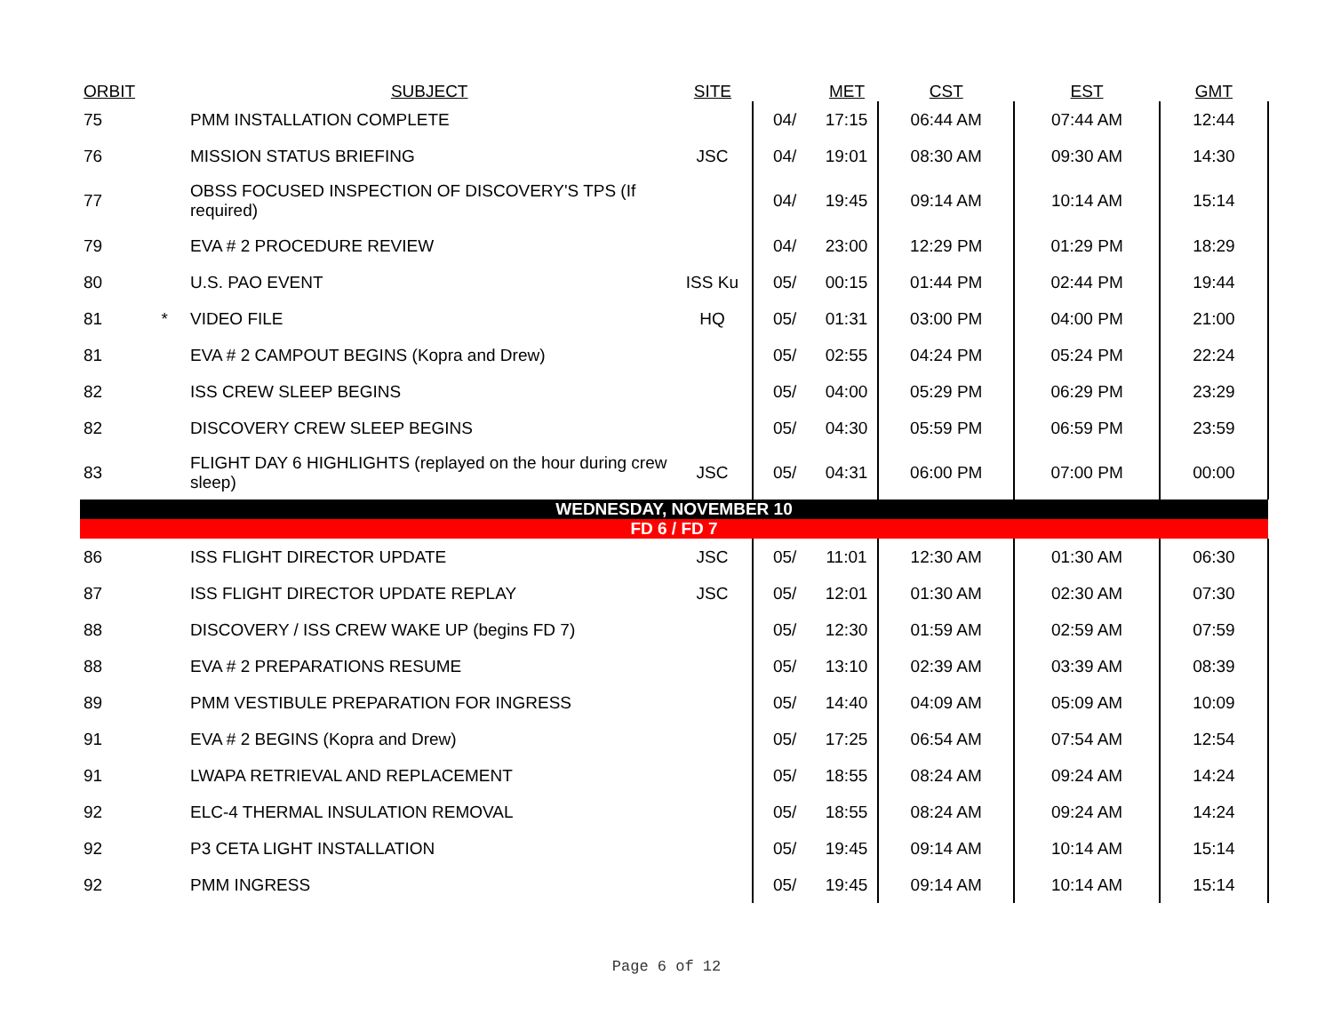| ORBIT | | SUBJECT | SITE | | MET | CST | EST | GMT |
| --- | --- | --- | --- | --- | --- | --- | --- | --- |
| 75 | | PMM INSTALLATION COMPLETE | | 04/ | 17:15 | 06:44 AM | 07:44 AM | 12:44 |
| 76 | | MISSION STATUS BRIEFING | JSC | 04/ | 19:01 | 08:30 AM | 09:30 AM | 14:30 |
| 77 | | OBSS FOCUSED INSPECTION OF DISCOVERY'S TPS (If required) | | 04/ | 19:45 | 09:14 AM | 10:14 AM | 15:14 |
| 79 | | EVA # 2 PROCEDURE REVIEW | | 04/ | 23:00 | 12:29 PM | 01:29 PM | 18:29 |
| 80 | | U.S. PAO EVENT | ISS Ku | 05/ | 00:15 | 01:44 PM | 02:44 PM | 19:44 |
| 81 | * | VIDEO FILE | HQ | 05/ | 01:31 | 03:00 PM | 04:00 PM | 21:00 |
| 81 | | EVA # 2 CAMPOUT BEGINS (Kopra and Drew) | | 05/ | 02:55 | 04:24 PM | 05:24 PM | 22:24 |
| 82 | | ISS CREW SLEEP BEGINS | | 05/ | 04:00 | 05:29 PM | 06:29 PM | 23:29 |
| 82 | | DISCOVERY CREW SLEEP BEGINS | | 05/ | 04:30 | 05:59 PM | 06:59 PM | 23:59 |
| 83 | | FLIGHT DAY 6 HIGHLIGHTS (replayed on the hour during crew sleep) | JSC | 05/ | 04:31 | 06:00 PM | 07:00 PM | 00:00 |
| WEDNESDAY, NOVEMBER 10 | | | | | | | | |
| FD 6 / FD 7 | | | | | | | | |
| 86 | | ISS FLIGHT DIRECTOR UPDATE | JSC | 05/ | 11:01 | 12:30 AM | 01:30 AM | 06:30 |
| 87 | | ISS FLIGHT DIRECTOR UPDATE REPLAY | JSC | 05/ | 12:01 | 01:30 AM | 02:30 AM | 07:30 |
| 88 | | DISCOVERY / ISS CREW WAKE UP (begins FD 7) | | 05/ | 12:30 | 01:59 AM | 02:59 AM | 07:59 |
| 88 | | EVA # 2 PREPARATIONS RESUME | | 05/ | 13:10 | 02:39 AM | 03:39 AM | 08:39 |
| 89 | | PMM VESTIBULE PREPARATION FOR INGRESS | | 05/ | 14:40 | 04:09 AM | 05:09 AM | 10:09 |
| 91 | | EVA # 2 BEGINS (Kopra and Drew) | | 05/ | 17:25 | 06:54 AM | 07:54 AM | 12:54 |
| 91 | | LWAPA RETRIEVAL AND REPLACEMENT | | 05/ | 18:55 | 08:24 AM | 09:24 AM | 14:24 |
| 92 | | ELC-4 THERMAL INSULATION REMOVAL | | 05/ | 18:55 | 08:24 AM | 09:24 AM | 14:24 |
| 92 | | P3 CETA LIGHT INSTALLATION | | 05/ | 19:45 | 09:14 AM | 10:14 AM | 15:14 |
| 92 | | PMM INGRESS | | 05/ | 19:45 | 09:14 AM | 10:14 AM | 15:14 |
Page 6 of 12